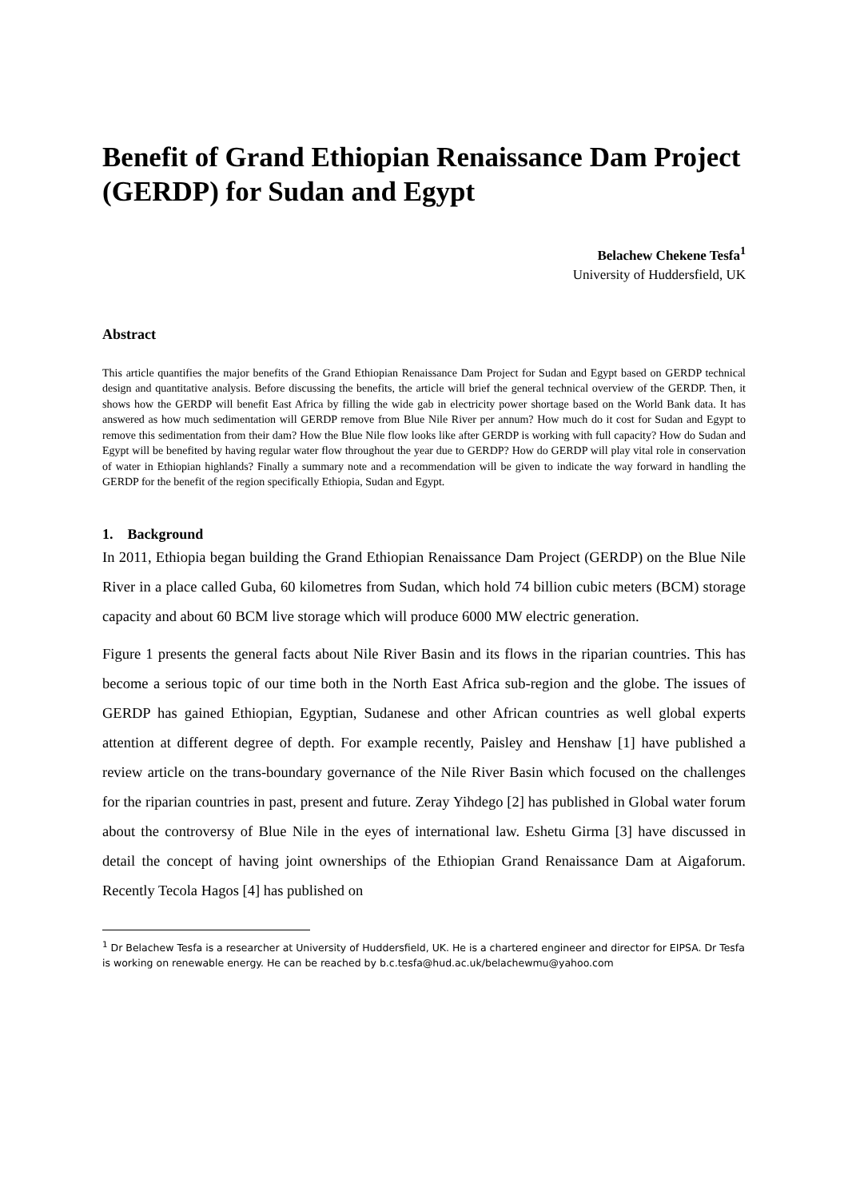Benefit of Grand Ethiopian Renaissance Dam Project (GERDP) for Sudan and Egypt
Belachew Chekene Tesfa<sup>1</sup>
University of Huddersfield, UK
Abstract
This article quantifies the major benefits of the Grand Ethiopian Renaissance Dam Project for Sudan and Egypt based on GERDP technical design and quantitative analysis. Before discussing the benefits, the article will brief the general technical overview of the GERDP. Then, it shows how the GERDP will benefit East Africa by filling the wide gab in electricity power shortage based on the World Bank data. It has answered as how much sedimentation will GERDP remove from Blue Nile River per annum? How much do it cost for Sudan and Egypt to remove this sedimentation from their dam? How the Blue Nile flow looks like after GERDP is working with full capacity? How do Sudan and Egypt will be benefited by having regular water flow throughout the year due to GERDP? How do GERDP will play vital role in conservation of water in Ethiopian highlands? Finally a summary note and a recommendation will be given to indicate the way forward in handling the GERDP for the benefit of the region specifically Ethiopia, Sudan and Egypt.
1. Background
In 2011, Ethiopia began building the Grand Ethiopian Renaissance Dam Project (GERDP) on the Blue Nile River in a place called Guba, 60 kilometres from Sudan, which hold 74 billion cubic meters (BCM) storage capacity and about 60 BCM live storage which will produce 6000 MW electric generation.
Figure 1 presents the general facts about Nile River Basin and its flows in the riparian countries. This has become a serious topic of our time both in the North East Africa sub-region and the globe. The issues of GERDP has gained Ethiopian, Egyptian, Sudanese and other African countries as well global experts attention at different degree of depth. For example recently, Paisley and Henshaw [1] have published a review article on the trans-boundary governance of the Nile River Basin which focused on the challenges for the riparian countries in past, present and future. Zeray Yihdego [2] has published in Global water forum about the controversy of Blue Nile in the eyes of international law. Eshetu Girma [3] have discussed in detail the concept of having joint ownerships of the Ethiopian Grand Renaissance Dam at Aigaforum. Recently Tecola Hagos [4] has published on
<sup>1</sup> Dr Belachew Tesfa is a researcher at University of Huddersfield, UK. He is a chartered engineer and director for EIPSA. Dr Tesfa is working on renewable energy. He can be reached by b.c.tesfa@hud.ac.uk/belachewmu@yahoo.com